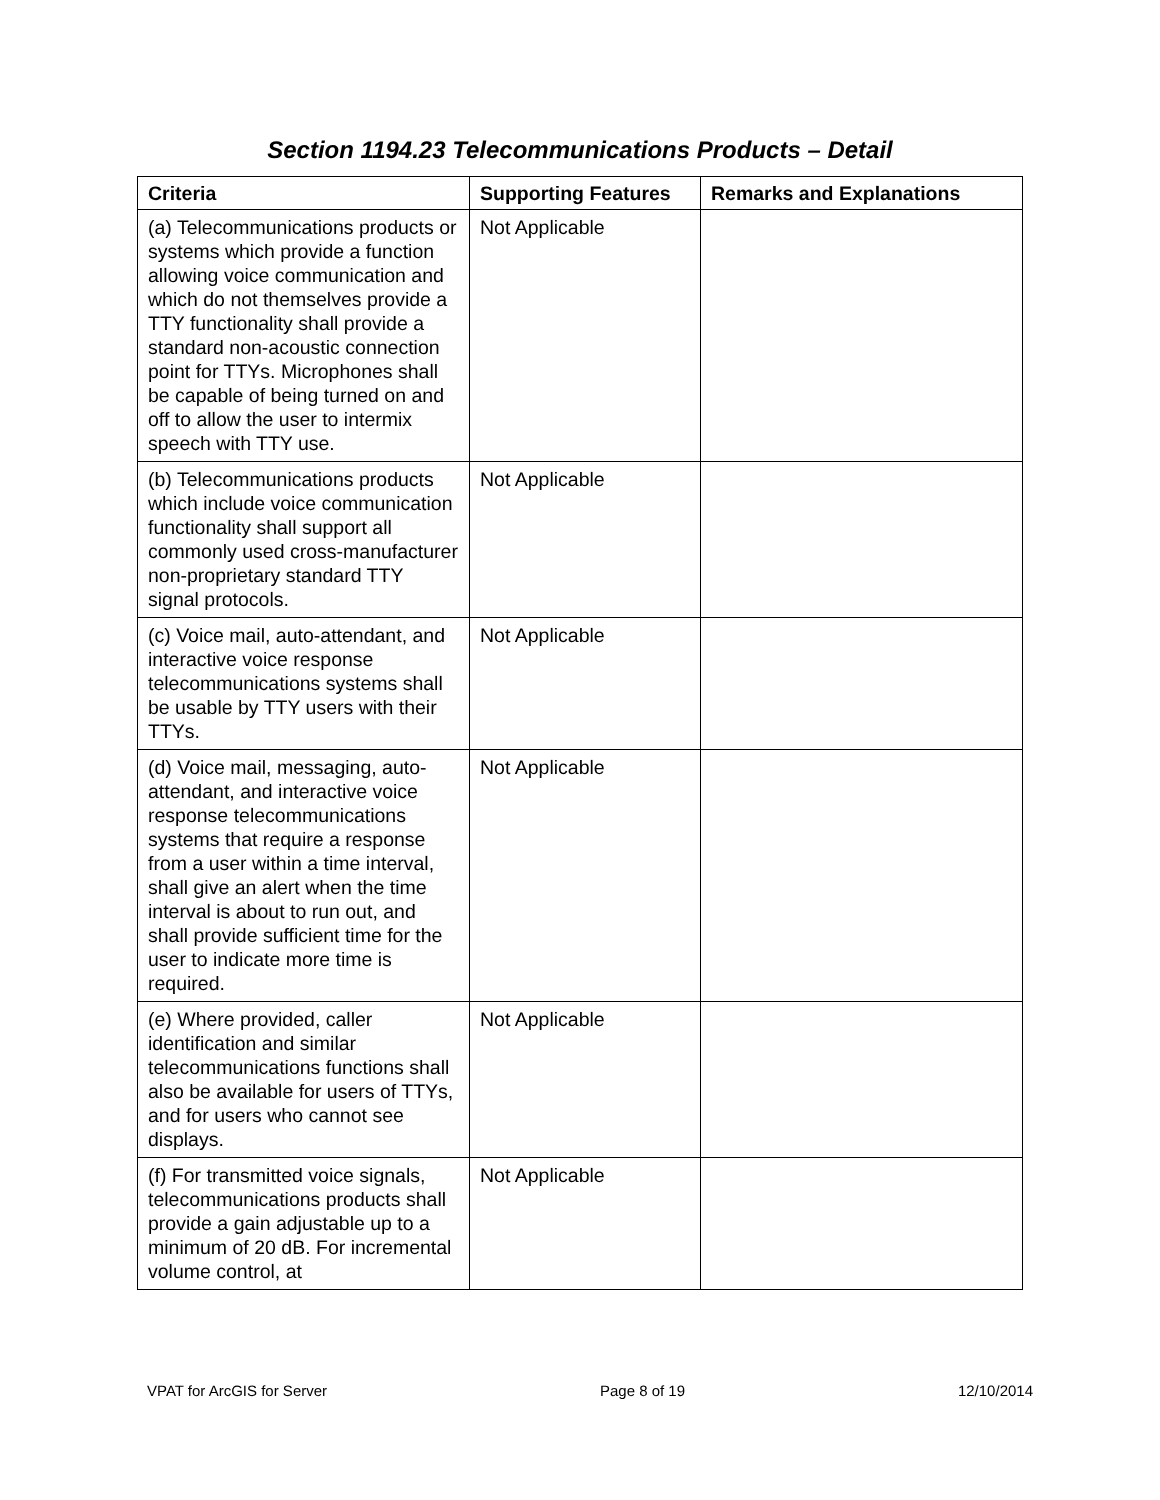Section 1194.23 Telecommunications Products – Detail
| Criteria | Supporting Features | Remarks and Explanations |
| --- | --- | --- |
| (a) Telecommunications products or systems which provide a function allowing voice communication and which do not themselves provide a TTY functionality shall provide a standard non-acoustic connection point for TTYs. Microphones shall be capable of being turned on and off to allow the user to intermix speech with TTY use. | Not Applicable | |
| (b) Telecommunications products which include voice communication functionality shall support all commonly used cross-manufacturer non-proprietary standard TTY signal protocols. | Not Applicable | |
| (c) Voice mail, auto-attendant, and interactive voice response telecommunications systems shall be usable by TTY users with their TTYs. | Not Applicable | |
| (d) Voice mail, messaging, auto-attendant, and interactive voice response telecommunications systems that require a response from a user within a time interval, shall give an alert when the time interval is about to run out, and shall provide sufficient time for the user to indicate more time is required. | Not Applicable | |
| (e) Where provided, caller identification and similar telecommunications functions shall also be available for users of TTYs, and for users who cannot see displays. | Not Applicable | |
| (f) For transmitted voice signals, telecommunications products shall provide a gain adjustable up to a minimum of 20 dB. For incremental volume control, at | Not Applicable | |
VPAT for ArcGIS for Server Page 8 of 19 12/10/2014